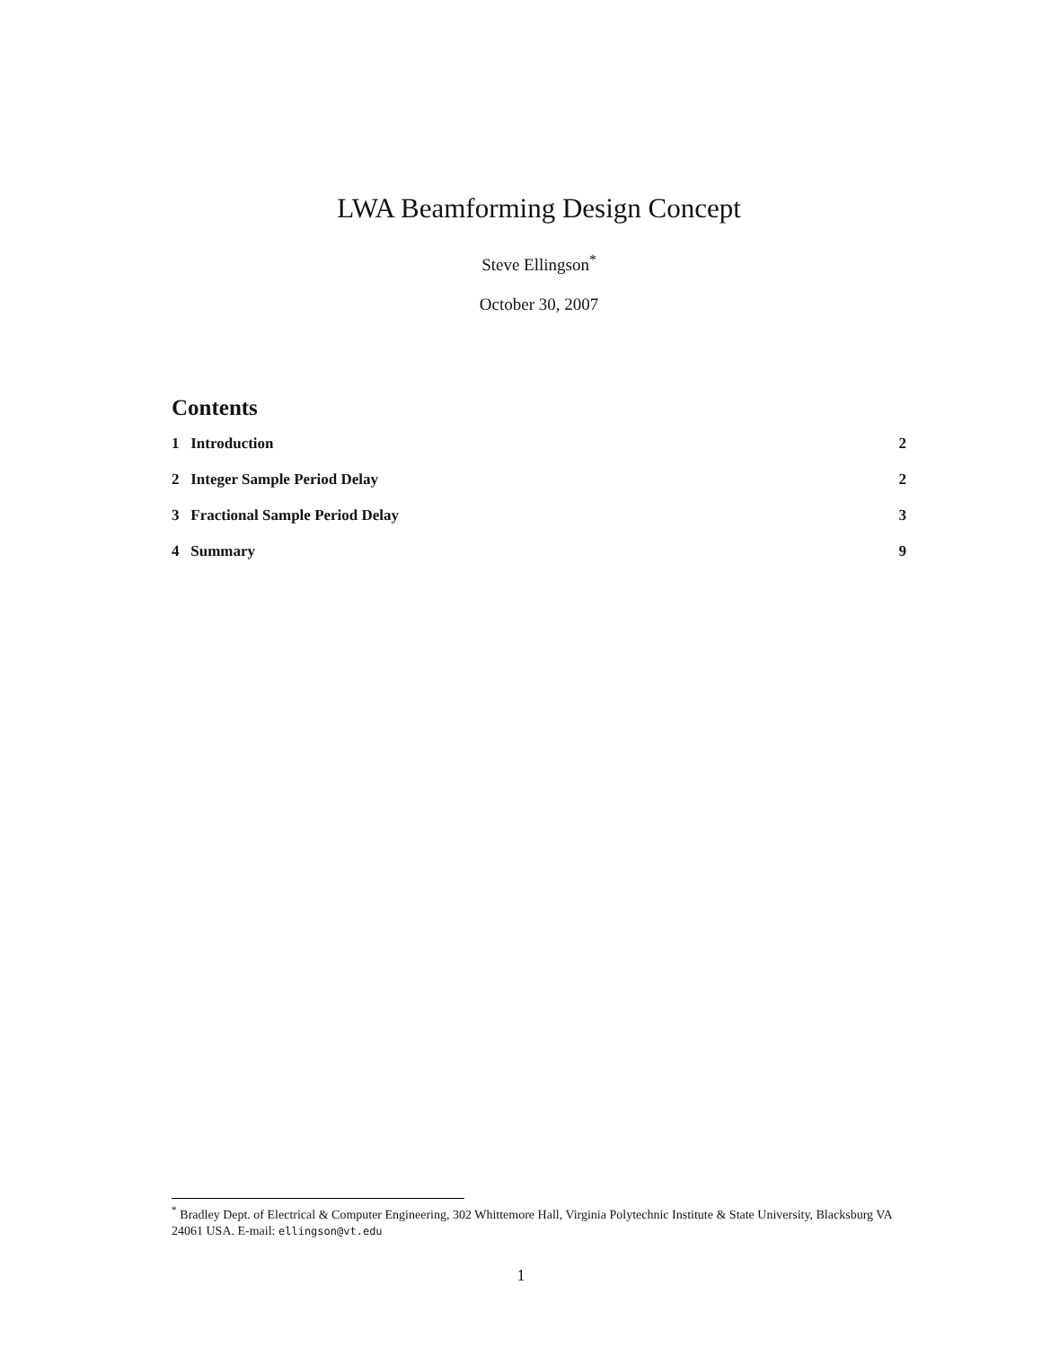LWA Beamforming Design Concept
Steve Ellingson<sup>*</sup>
October 30, 2007
Contents
1 Introduction 2
2 Integer Sample Period Delay 2
3 Fractional Sample Period Delay 3
4 Summary 9
<sup>*</sup> Bradley Dept. of Electrical & Computer Engineering, 302 Whittemore Hall, Virginia Polytechnic Institute & State University, Blacksburg VA 24061 USA. E-mail: ellingson@vt.edu
1